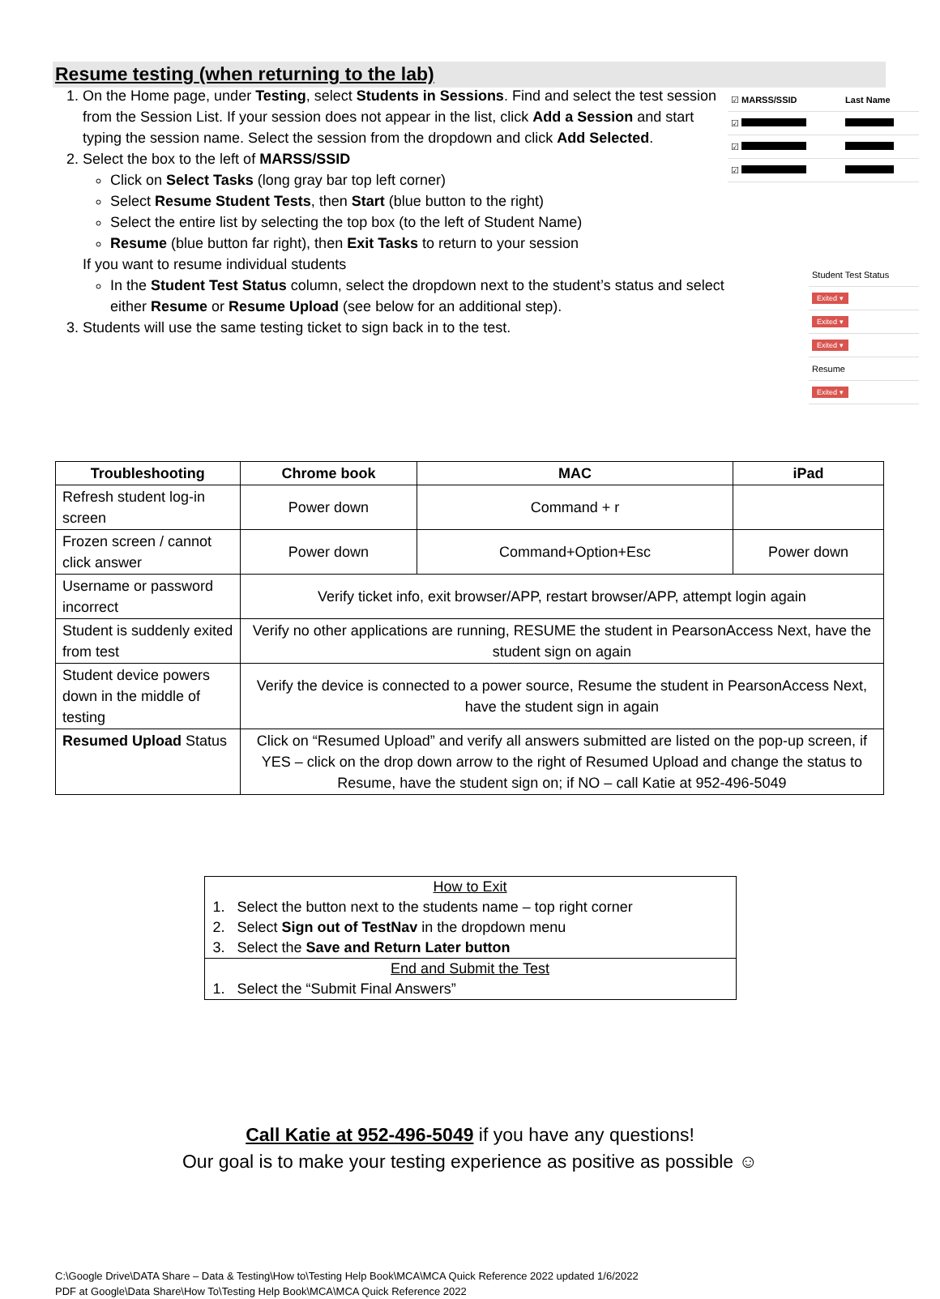Resume testing (when returning to the lab)
1. On the Home page, under Testing, select Students in Sessions. Find and select the test session from the Session List. If your session does not appear in the list, click Add a Session and start typing the session name. Select the session from the dropdown and click Add Selected.
2. Select the box to the left of MARSS/SSID
Click on Select Tasks (long gray bar top left corner)
Select Resume Student Tests, then Start (blue button to the right)
Select the entire list by selecting the top box (to the left of Student Name)
Resume (blue button far right), then Exit Tasks to return to your session
If you want to resume individual students
In the Student Test Status column, select the dropdown next to the student’s status and select either Resume or Resume Upload (see below for an additional step).
3. Students will use the same testing ticket to sign back in to the test.
| ☑ MARSS/SSID | Last Name |
| ☑ | |
| ☑ | |
| ☑ | |
| Student Test Status |
| Exited ▾ |
| Exited ▾ |
| Exited ▾ |
| Resume |
| Exited ▾ |
| Troubleshooting | Chrome book | MAC | iPad |
| --- | --- | --- | --- |
| Refresh student log-in screen | Power down | Command + r | |
| Frozen screen / cannot click answer | Power down | Command+Option+Esc | Power down |
| Username or password incorrect | Verify ticket info, exit browser/APP, restart browser/APP, attempt login again | | |
| Student is suddenly exited from test | Verify no other applications are running, RESUME the student in PearsonAccess Next, have the student sign on again | | |
| Student device powers down in the middle of testing | Verify the device is connected to a power source, Resume the student in PearsonAccess Next, have the student sign in again | | |
| Resumed Upload Status | Click on “Resumed Upload” and verify all answers submitted are listed on the pop-up screen, if YES – click on the drop down arrow to the right of Resumed Upload and change the status to Resume, have the student sign on; if NO – call Katie at 952-496-5049 | | |
How to Exit
1. Select the button next to the students name – top right corner
2. Select Sign out of TestNav in the dropdown menu
3. Select the Save and Return Later button
End and Submit the Test
1. Select the “Submit Final Answers”
Call Katie at 952-496-5049 if you have any questions!
Our goal is to make your testing experience as positive as possible ☺
C:\Google Drive\DATA Share – Data & Testing\How to\Testing Help Book\MCA\MCA Quick Reference 2022 updated 1/6/2022
PDF at Google\Data Share\How To\Testing Help Book\MCA\MCA Quick Reference 2022